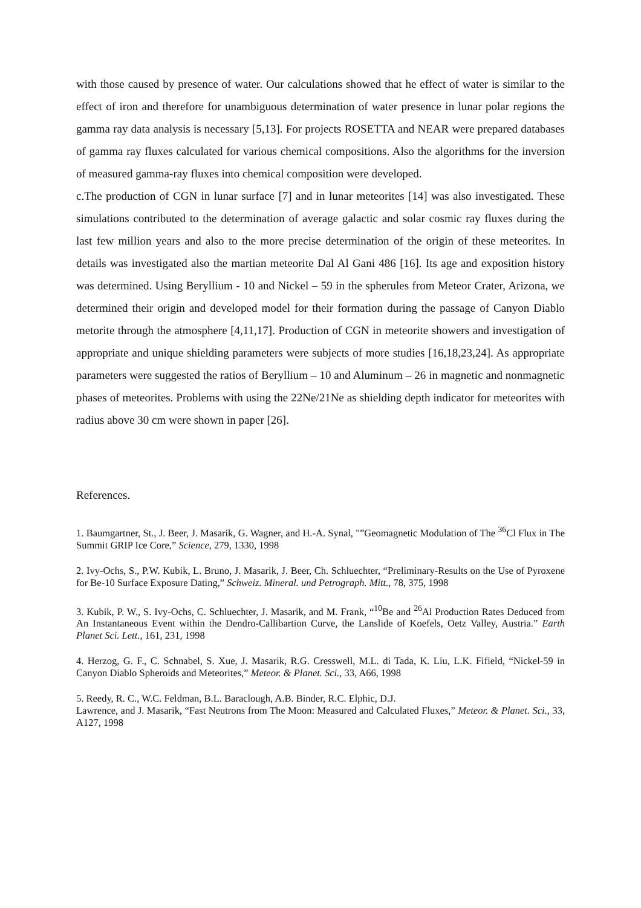with those caused by presence of water. Our calculations showed that he effect of water is similar to the effect of iron and therefore for unambiguous determination of water presence in lunar polar regions the gamma ray data analysis is necessary [5,13]. For projects ROSETTA and NEAR were prepared databases of gamma ray fluxes calculated for various chemical compositions. Also the algorithms for the inversion of measured gamma-ray fluxes into chemical composition were developed.
c.The production of CGN in lunar surface [7] and in lunar meteorites [14] was also investigated. These simulations contributed to the determination of average galactic and solar cosmic ray fluxes during the last few million years and also to the more precise determination of the origin of these meteorites. In details was investigated also the martian meteorite Dal Al Gani 486 [16]. Its age and exposition history was determined. Using Beryllium - 10 and Nickel – 59 in the spherules from Meteor Crater, Arizona, we determined their origin and developed model for their formation during the passage of Canyon Diablo metorite through the atmosphere [4,11,17]. Production of CGN in meteorite showers and investigation of appropriate and unique shielding parameters were subjects of more studies [16,18,23,24]. As appropriate parameters were suggested the ratios of Beryllium – 10 and Aluminum – 26 in magnetic and nonmagnetic phases of meteorites. Problems with using the 22Ne/21Ne as shielding depth indicator for meteorites with radius above 30 cm were shown in paper [26].
References.
1. Baumgartner, St., J. Beer, J. Masarik, G. Wagner, and H.-A. Synal, "”Geomagnetic Modulation of The <sup>36</sup>Cl Flux in The Summit GRIP Ice Core,” Science, 279, 1330, 1998
2. Ivy-Ochs, S., P.W. Kubik, L. Bruno, J. Masarik, J. Beer, Ch. Schluechter, “Preliminary-Results on the Use of Pyroxene for Be-10 Surface Exposure Dating,” Schweiz. Mineral. und Petrograph. Mitt., 78, 375, 1998
3. Kubik, P. W., S. Ivy-Ochs, C. Schluechter, J. Masarik, and M. Frank, “<sup>10</sup>Be and <sup>26</sup>Al Production Rates Deduced from An Instantaneous Event within the Dendro-Callibartion Curve, the Lanslide of Koefels, Oetz Valley, Austria.” Earth Planet Sci. Lett., 161, 231, 1998
4. Herzog, G. F., C. Schnabel, S. Xue, J. Masarik, R.G. Cresswell, M.L. di Tada, K. Liu, L.K. Fifield, “Nickel-59 in Canyon Diablo Spheroids and Meteorites,” Meteor. & Planet. Sci., 33, A66, 1998
5. Reedy, R. C., W.C. Feldman, B.L. Baraclough, A.B. Binder, R.C. Elphic, D.J.
Lawrence, and J. Masarik, “Fast Neutrons from The Moon: Measured and Calculated Fluxes,” Meteor. & Planet. Sci., 33, A127, 1998